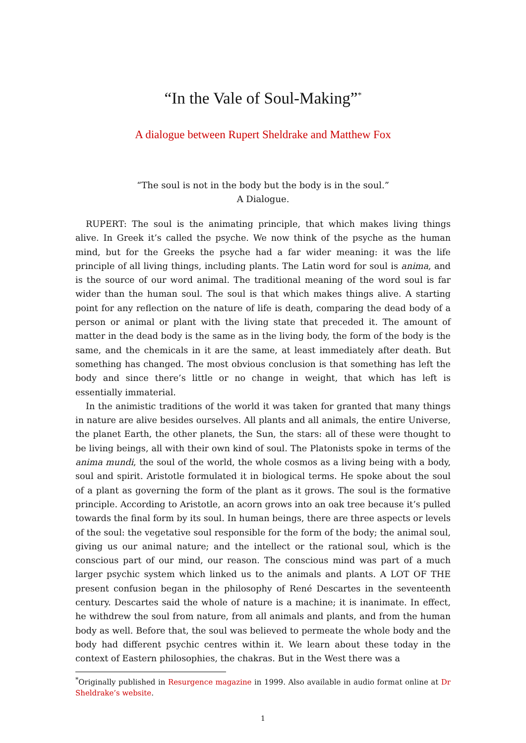“In the Vale of Soul-Making”<sup>*</sup>
A dialogue between Rupert Sheldrake and Matthew Fox
“The soul is not in the body but the body is in the soul.”
A Dialogue.
RUPERT: The soul is the animating principle, that which makes living things alive. In Greek it’s called the psyche. We now think of the psyche as the human mind, but for the Greeks the psyche had a far wider meaning: it was the life principle of all living things, including plants. The Latin word for soul is anima, and is the source of our word animal. The traditional meaning of the word soul is far wider than the human soul. The soul is that which makes things alive. A starting point for any reflection on the nature of life is death, comparing the dead body of a person or animal or plant with the living state that preceded it. The amount of matter in the dead body is the same as in the living body, the form of the body is the same, and the chemicals in it are the same, at least immediately after death. But something has changed. The most obvious conclusion is that something has left the body and since there’s little or no change in weight, that which has left is essentially immaterial.
In the animistic traditions of the world it was taken for granted that many things in nature are alive besides ourselves. All plants and all animals, the entire Universe, the planet Earth, the other planets, the Sun, the stars: all of these were thought to be living beings, all with their own kind of soul. The Platonists spoke in terms of the anima mundi, the soul of the world, the whole cosmos as a living being with a body, soul and spirit. Aristotle formulated it in biological terms. He spoke about the soul of a plant as governing the form of the plant as it grows. The soul is the formative principle. According to Aristotle, an acorn grows into an oak tree because it’s pulled towards the final form by its soul. In human beings, there are three aspects or levels of the soul: the vegetative soul responsible for the form of the body; the animal soul, giving us our animal nature; and the intellect or the rational soul, which is the conscious part of our mind, our reason. The conscious mind was part of a much larger psychic system which linked us to the animals and plants. A LOT OF THE present confusion began in the philosophy of René Descartes in the seventeenth century. Descartes said the whole of nature is a machine; it is inanimate. In effect, he withdrew the soul from nature, from all animals and plants, and from the human body as well. Before that, the soul was believed to permeate the whole body and the body had different psychic centres within it. We learn about these today in the context of Eastern philosophies, the chakras. But in the West there was a
<sup>*</sup> Originally published in Resurgence magazine in 1999. Also available in audio format online at Dr Sheldrake’s website.
1